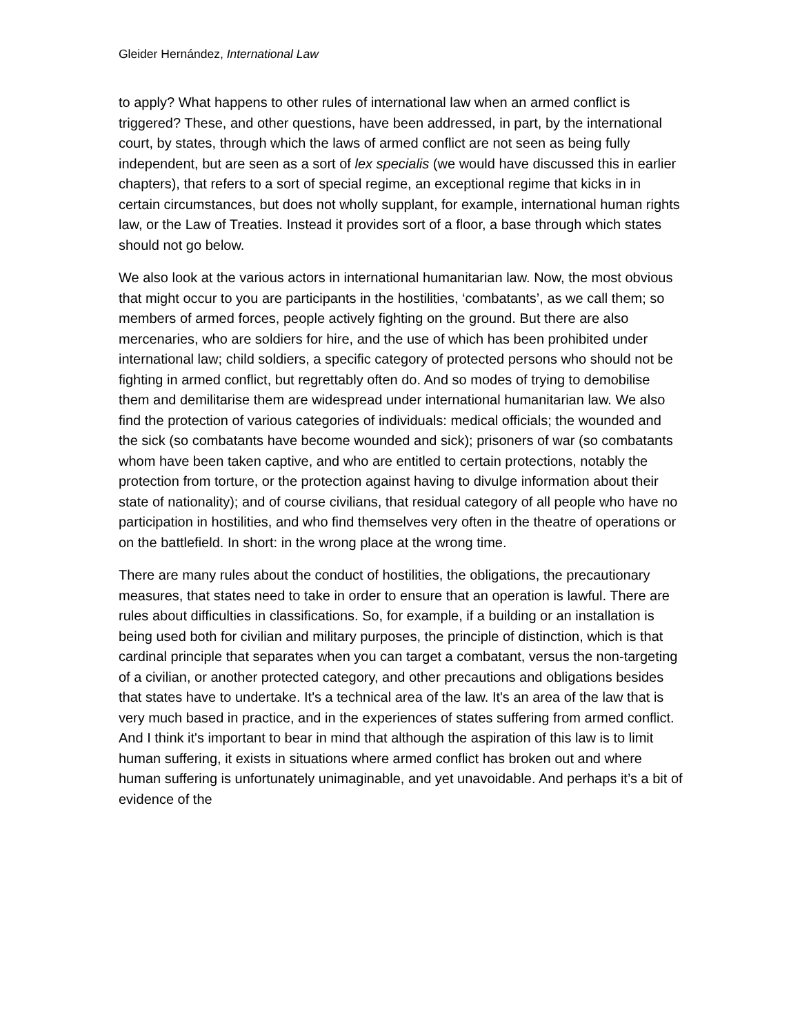Gleider Hernández, International Law
to apply? What happens to other rules of international law when an armed conflict is triggered? These, and other questions, have been addressed, in part, by the international court, by states, through which the laws of armed conflict are not seen as being fully independent, but are seen as a sort of lex specialis (we would have discussed this in earlier chapters), that refers to a sort of special regime, an exceptional regime that kicks in in certain circumstances, but does not wholly supplant, for example, international human rights law, or the Law of Treaties. Instead it provides sort of a floor, a base through which states should not go below.
We also look at the various actors in international humanitarian law. Now, the most obvious that might occur to you are participants in the hostilities, ‘combatants’, as we call them; so members of armed forces, people actively fighting on the ground. But there are also mercenaries, who are soldiers for hire, and the use of which has been prohibited under international law; child soldiers, a specific category of protected persons who should not be fighting in armed conflict, but regrettably often do. And so modes of trying to demobilise them and demilitarise them are widespread under international humanitarian law. We also find the protection of various categories of individuals: medical officials; the wounded and the sick (so combatants have become wounded and sick); prisoners of war (so combatants whom have been taken captive, and who are entitled to certain protections, notably the protection from torture, or the protection against having to divulge information about their state of nationality); and of course civilians, that residual category of all people who have no participation in hostilities, and who find themselves very often in the theatre of operations or on the battlefield. In short: in the wrong place at the wrong time.
There are many rules about the conduct of hostilities, the obligations, the precautionary measures, that states need to take in order to ensure that an operation is lawful. There are rules about difficulties in classifications. So, for example, if a building or an installation is being used both for civilian and military purposes, the principle of distinction, which is that cardinal principle that separates when you can target a combatant, versus the non-targeting of a civilian, or another protected category, and other precautions and obligations besides that states have to undertake. It's a technical area of the law. It's an area of the law that is very much based in practice, and in the experiences of states suffering from armed conflict. And I think it's important to bear in mind that although the aspiration of this law is to limit human suffering, it exists in situations where armed conflict has broken out and where human suffering is unfortunately unimaginable, and yet unavoidable. And perhaps it’s a bit of evidence of the